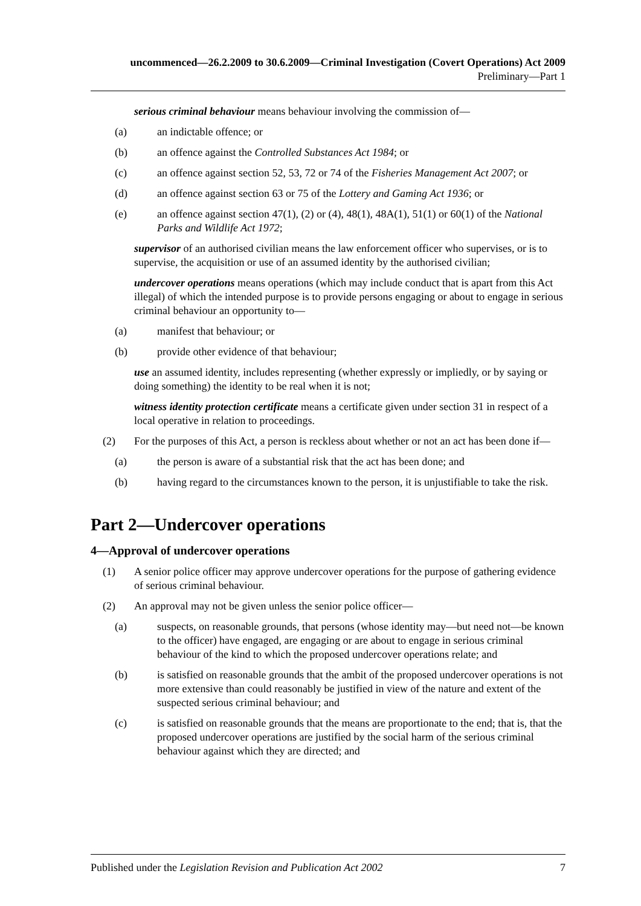uncommenced—26.2.2009 to 30.6.2009—Criminal Investigation (Covert Operations) Act 2009
Preliminary—Part 1
serious criminal behaviour means behaviour involving the commission of—
(a) an indictable offence; or
(b) an offence against the Controlled Substances Act 1984; or
(c) an offence against section 52, 53, 72 or 74 of the Fisheries Management Act 2007; or
(d) an offence against section 63 or 75 of the Lottery and Gaming Act 1936; or
(e) an offence against section 47(1), (2) or (4), 48(1), 48A(1), 51(1) or 60(1) of the National Parks and Wildlife Act 1972;
supervisor of an authorised civilian means the law enforcement officer who supervises, or is to supervise, the acquisition or use of an assumed identity by the authorised civilian;
undercover operations means operations (which may include conduct that is apart from this Act illegal) of which the intended purpose is to provide persons engaging or about to engage in serious criminal behaviour an opportunity to—
(a) manifest that behaviour; or
(b) provide other evidence of that behaviour;
use an assumed identity, includes representing (whether expressly or impliedly, or by saying or doing something) the identity to be real when it is not;
witness identity protection certificate means a certificate given under section 31 in respect of a local operative in relation to proceedings.
(2) For the purposes of this Act, a person is reckless about whether or not an act has been done if—
(a) the person is aware of a substantial risk that the act has been done; and
(b) having regard to the circumstances known to the person, it is unjustifiable to take the risk.
Part 2—Undercover operations
4—Approval of undercover operations
(1) A senior police officer may approve undercover operations for the purpose of gathering evidence of serious criminal behaviour.
(2) An approval may not be given unless the senior police officer—
(a) suspects, on reasonable grounds, that persons (whose identity may—but need not—be known to the officer) have engaged, are engaging or are about to engage in serious criminal behaviour of the kind to which the proposed undercover operations relate; and
(b) is satisfied on reasonable grounds that the ambit of the proposed undercover operations is not more extensive than could reasonably be justified in view of the nature and extent of the suspected serious criminal behaviour; and
(c) is satisfied on reasonable grounds that the means are proportionate to the end; that is, that the proposed undercover operations are justified by the social harm of the serious criminal behaviour against which they are directed; and
Published under the Legislation Revision and Publication Act 2002 7